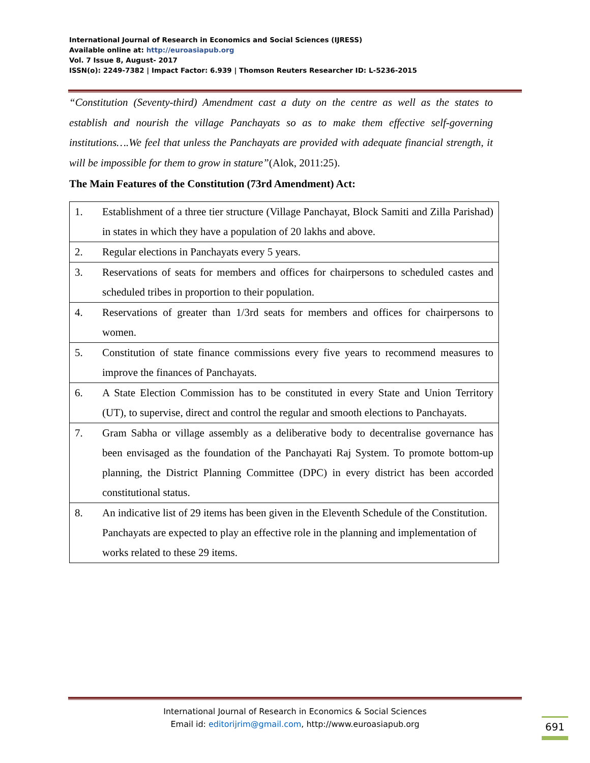International Journal of Research in Economics and Social Sciences (IJRESS)
Available online at: http://euroasiapub.org
Vol. 7 Issue 8, August- 2017
ISSN(o): 2249-7382 | Impact Factor: 6.939 | Thomson Reuters Researcher ID: L-5236-2015
“Constitution (Seventy-third) Amendment cast a duty on the centre as well as the states to establish and nourish the village Panchayats so as to make them effective self-governing institutions….We feel that unless the Panchayats are provided with adequate financial strength, it will be impossible for them to grow in stature”(Alok, 2011:25).
The Main Features of the Constitution (73rd Amendment) Act:
| 1. | Establishment of a three tier structure (Village Panchayat, Block Samiti and Zilla Parishad) in states in which they have a population of 20 lakhs and above. |
| 2. | Regular elections in Panchayats every 5 years. |
| 3. | Reservations of seats for members and offices for chairpersons to scheduled castes and scheduled tribes in proportion to their population. |
| 4. | Reservations of greater than 1/3rd seats for members and offices for chairpersons to women. |
| 5. | Constitution of state finance commissions every five years to recommend measures to improve the finances of Panchayats. |
| 6. | A State Election Commission has to be constituted in every State and Union Territory (UT), to supervise, direct and control the regular and smooth elections to Panchayats. |
| 7. | Gram Sabha or village assembly as a deliberative body to decentralise governance has been envisaged as the foundation of the Panchayati Raj System. To promote bottom-up planning, the District Planning Committee (DPC) in every district has been accorded constitutional status. |
| 8. | An indicative list of 29 items has been given in the Eleventh Schedule of the Constitution. Panchayats are expected to play an effective role in the planning and implementation of works related to these 29 items. |
International Journal of Research in Economics & Social Sciences
Email id: editorijrim@gmail.com, http://www.euroasiapub.org
691